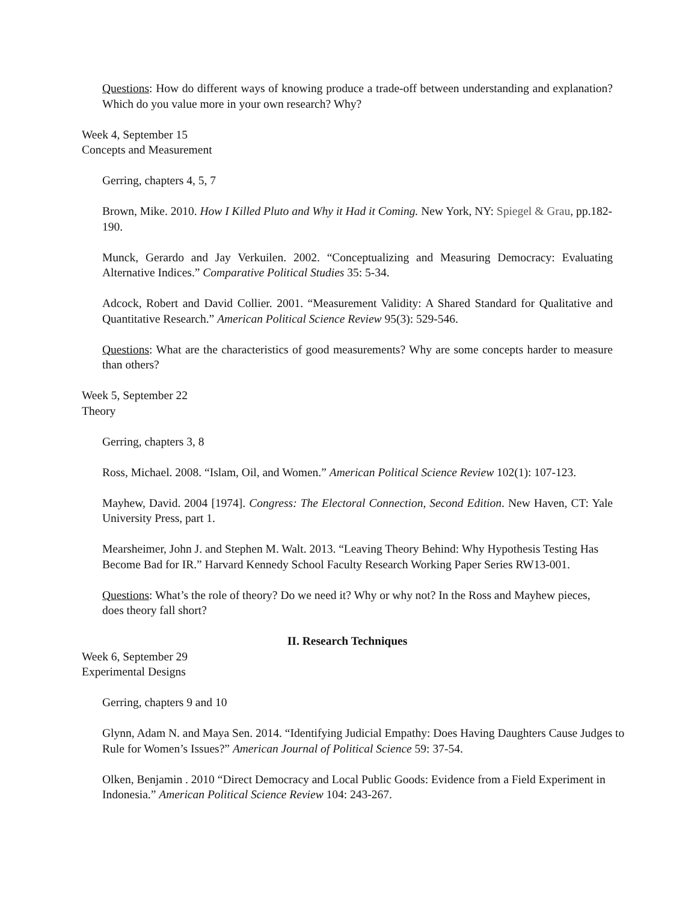Questions: How do different ways of knowing produce a trade-off between understanding and explanation? Which do you value more in your own research? Why?
Week 4, September 15
Concepts and Measurement
Gerring, chapters 4, 5, 7
Brown, Mike. 2010. How I Killed Pluto and Why it Had it Coming. New York, NY: Spiegel & Grau, pp.182-190.
Munck, Gerardo and Jay Verkuilen. 2002. “Conceptualizing and Measuring Democracy: Evaluating Alternative Indices.” Comparative Political Studies 35: 5-34.
Adcock, Robert and David Collier. 2001. “Measurement Validity: A Shared Standard for Qualitative and Quantitative Research.” American Political Science Review 95(3): 529-546.
Questions: What are the characteristics of good measurements? Why are some concepts harder to measure than others?
Week 5, September 22
Theory
Gerring, chapters 3, 8
Ross, Michael. 2008. “Islam, Oil, and Women.” American Political Science Review 102(1): 107-123.
Mayhew, David. 2004 [1974]. Congress: The Electoral Connection, Second Edition. New Haven, CT: Yale University Press, part 1.
Mearsheimer, John J. and Stephen M. Walt. 2013. “Leaving Theory Behind: Why Hypothesis Testing Has Become Bad for IR.” Harvard Kennedy School Faculty Research Working Paper Series RW13-001.
Questions: What’s the role of theory? Do we need it? Why or why not? In the Ross and Mayhew pieces, does theory fall short?
II. Research Techniques
Week 6, September 29
Experimental Designs
Gerring, chapters 9 and 10
Glynn, Adam N. and Maya Sen. 2014. “Identifying Judicial Empathy: Does Having Daughters Cause Judges to Rule for Women’s Issues?” American Journal of Political Science 59: 37-54.
Olken, Benjamin . 2010 “Direct Democracy and Local Public Goods: Evidence from a Field Experiment in Indonesia.” American Political Science Review 104: 243-267.